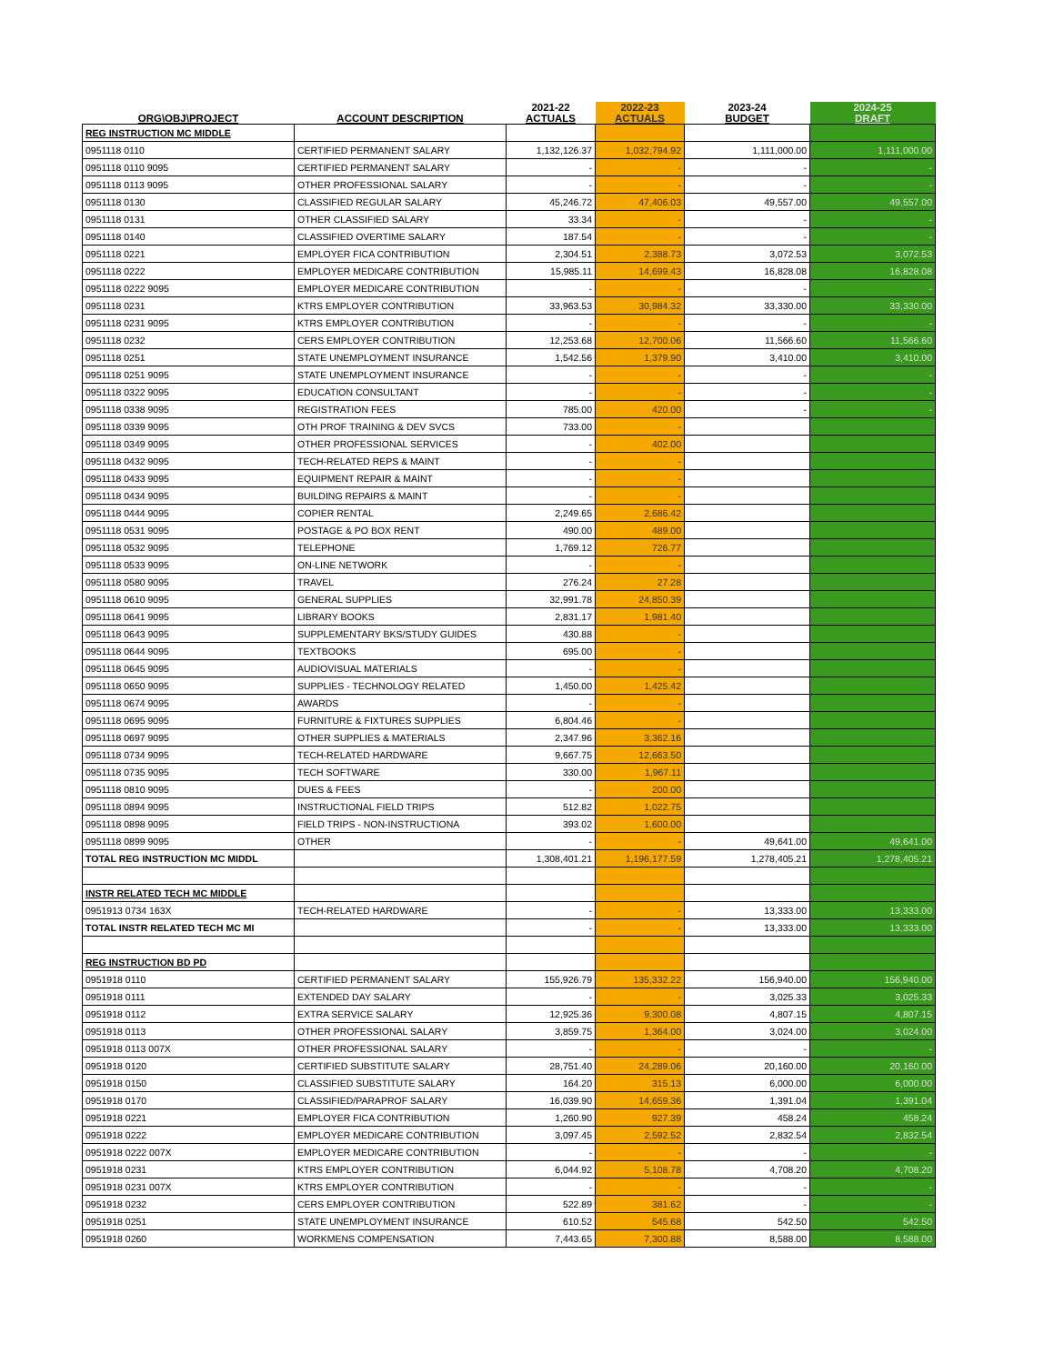| ORG\OBJ\PROJECT | ACCOUNT DESCRIPTION | 2021-22 ACTUALS | 2022-23 ACTUALS | 2023-24 BUDGET | 2024-25 DRAFT |
| --- | --- | --- | --- | --- | --- |
| REG INSTRUCTION MC MIDDLE | | | | | |
| 0951118 0110 | CERTIFIED PERMANENT SALARY | 1,132,126.37 | 1,032,794.92 | 1,111,000.00 | 1,111,000.00 |
| 0951118 0110 9095 | CERTIFIED PERMANENT SALARY | - | - | - | - |
| 0951118 0113 9095 | OTHER PROFESSIONAL SALARY | - | - | - | - |
| 0951118 0130 | CLASSIFIED REGULAR SALARY | 45,246.72 | 47,406.03 | 49,557.00 | 49,557.00 |
| 0951118 0131 | OTHER CLASSIFIED SALARY | 33.34 | - | - | - |
| 0951118 0140 | CLASSIFIED OVERTIME SALARY | 187.54 | - | - | - |
| 0951118 0221 | EMPLOYER FICA CONTRIBUTION | 2,304.51 | 2,388.73 | 3,072.53 | 3,072.53 |
| 0951118 0222 | EMPLOYER MEDICARE CONTRIBUTION | 15,985.11 | 14,699.43 | 16,828.08 | 16,828.08 |
| 0951118 0222 9095 | EMPLOYER MEDICARE CONTRIBUTION | - | - | - | - |
| 0951118 0231 | KTRS EMPLOYER CONTRIBUTION | 33,963.53 | 30,984.32 | 33,330.00 | 33,330.00 |
| 0951118 0231 9095 | KTRS EMPLOYER CONTRIBUTION | - | - | - | - |
| 0951118 0232 | CERS EMPLOYER CONTRIBUTION | 12,253.68 | 12,700.06 | 11,566.60 | 11,566.60 |
| 0951118 0251 | STATE UNEMPLOYMENT INSURANCE | 1,542.56 | 1,379.90 | 3,410.00 | 3,410.00 |
| 0951118 0251 9095 | STATE UNEMPLOYMENT INSURANCE | - | - | - | - |
| 0951118 0322 9095 | EDUCATION CONSULTANT | - | - | - | - |
| 0951118 0338 9095 | REGISTRATION FEES | 785.00 | 420.00 | - | - |
| 0951118 0339 9095 | OTH PROF TRAINING & DEV SVCS | 733.00 | - | | |
| 0951118 0349 9095 | OTHER PROFESSIONAL SERVICES | - | 402.00 | | |
| 0951118 0432 9095 | TECH-RELATED REPS & MAINT | - | - | | |
| 0951118 0433 9095 | EQUIPMENT REPAIR & MAINT | - | - | | |
| 0951118 0434 9095 | BUILDING REPAIRS & MAINT | - | - | | |
| 0951118 0444 9095 | COPIER RENTAL | 2,249.65 | 2,686.42 | | |
| 0951118 0531 9095 | POSTAGE & PO BOX RENT | 490.00 | 489.00 | | |
| 0951118 0532 9095 | TELEPHONE | 1,769.12 | 726.77 | | |
| 0951118 0533 9095 | ON-LINE NETWORK | - | - | | |
| 0951118 0580 9095 | TRAVEL | 276.24 | 27.28 | | |
| 0951118 0610 9095 | GENERAL SUPPLIES | 32,991.78 | 24,850.39 | | |
| 0951118 0641 9095 | LIBRARY BOOKS | 2,831.17 | 1,981.40 | | |
| 0951118 0643 9095 | SUPPLEMENTARY BKS/STUDY GUIDES | 430.88 | - | | |
| 0951118 0644 9095 | TEXTBOOKS | 695.00 | - | | |
| 0951118 0645 9095 | AUDIOVISUAL MATERIALS | - | - | | |
| 0951118 0650 9095 | SUPPLIES - TECHNOLOGY RELATED | 1,450.00 | 1,425.42 | | |
| 0951118 0674 9095 | AWARDS | - | - | | |
| 0951118 0695 9095 | FURNITURE & FIXTURES SUPPLIES | 6,804.46 | - | | |
| 0951118 0697 9095 | OTHER SUPPLIES & MATERIALS | 2,347.96 | 3,362.16 | | |
| 0951118 0734 9095 | TECH-RELATED HARDWARE | 9,667.75 | 12,663.50 | | |
| 0951118 0735 9095 | TECH SOFTWARE | 330.00 | 1,967.11 | | |
| 0951118 0810 9095 | DUES & FEES | - | 200.00 | | |
| 0951118 0894 9095 | INSTRUCTIONAL FIELD TRIPS | 512.82 | 1,022.75 | | |
| 0951118 0898 9095 | FIELD TRIPS - NON-INSTRUCTIONA | 393.02 | 1,600.00 | | |
| 0951118 0899 9095 | OTHER | - | - | 49,641.00 | 49,641.00 |
| TOTAL REG INSTRUCTION MC MIDDL | | 1,308,401.21 | 1,196,177.59 | 1,278,405.21 | 1,278,405.21 |
| INSTR RELATED TECH MC MIDDLE | | | | | |
| 0951913 0734 163X | TECH-RELATED HARDWARE | - | - | 13,333.00 | 13,333.00 |
| TOTAL INSTR RELATED TECH MC MI | | - | - | 13,333.00 | 13,333.00 |
| REG INSTRUCTION BD PD | | | | | |
| 0951918 0110 | CERTIFIED PERMANENT SALARY | 155,926.79 | 135,332.22 | 156,940.00 | 156,940.00 |
| 0951918 0111 | EXTENDED DAY SALARY | - | - | 3,025.33 | 3,025.33 |
| 0951918 0112 | EXTRA SERVICE SALARY | 12,925.36 | 9,300.08 | 4,807.15 | 4,807.15 |
| 0951918 0113 | OTHER PROFESSIONAL SALARY | 3,859.75 | 1,364.00 | 3,024.00 | 3,024.00 |
| 0951918 0113 007X | OTHER PROFESSIONAL SALARY | - | - | - | - |
| 0951918 0120 | CERTIFIED SUBSTITUTE SALARY | 28,751.40 | 24,289.06 | 20,160.00 | 20,160.00 |
| 0951918 0150 | CLASSIFIED SUBSTITUTE SALARY | 164.20 | 315.13 | 6,000.00 | 6,000.00 |
| 0951918 0170 | CLASSIFIED/PARAPROF SALARY | 16,039.90 | 14,659.36 | 1,391.04 | 1,391.04 |
| 0951918 0221 | EMPLOYER FICA CONTRIBUTION | 1,260.90 | 927.39 | 458.24 | 458.24 |
| 0951918 0222 | EMPLOYER MEDICARE CONTRIBUTION | 3,097.45 | 2,592.52 | 2,832.54 | 2,832.54 |
| 0951918 0222 007X | EMPLOYER MEDICARE CONTRIBUTION | - | - | - | - |
| 0951918 0231 | KTRS EMPLOYER CONTRIBUTION | 6,044.92 | 5,108.78 | 4,708.20 | 4,708.20 |
| 0951918 0231 007X | KTRS EMPLOYER CONTRIBUTION | - | - | - | - |
| 0951918 0232 | CERS EMPLOYER CONTRIBUTION | 522.89 | 381.62 | - | - |
| 0951918 0251 | STATE UNEMPLOYMENT INSURANCE | 610.52 | 545.68 | 542.50 | 542.50 |
| 0951918 0260 | WORKMENS COMPENSATION | 7,443.65 | 7,300.88 | 8,588.00 | 8,588.00 |